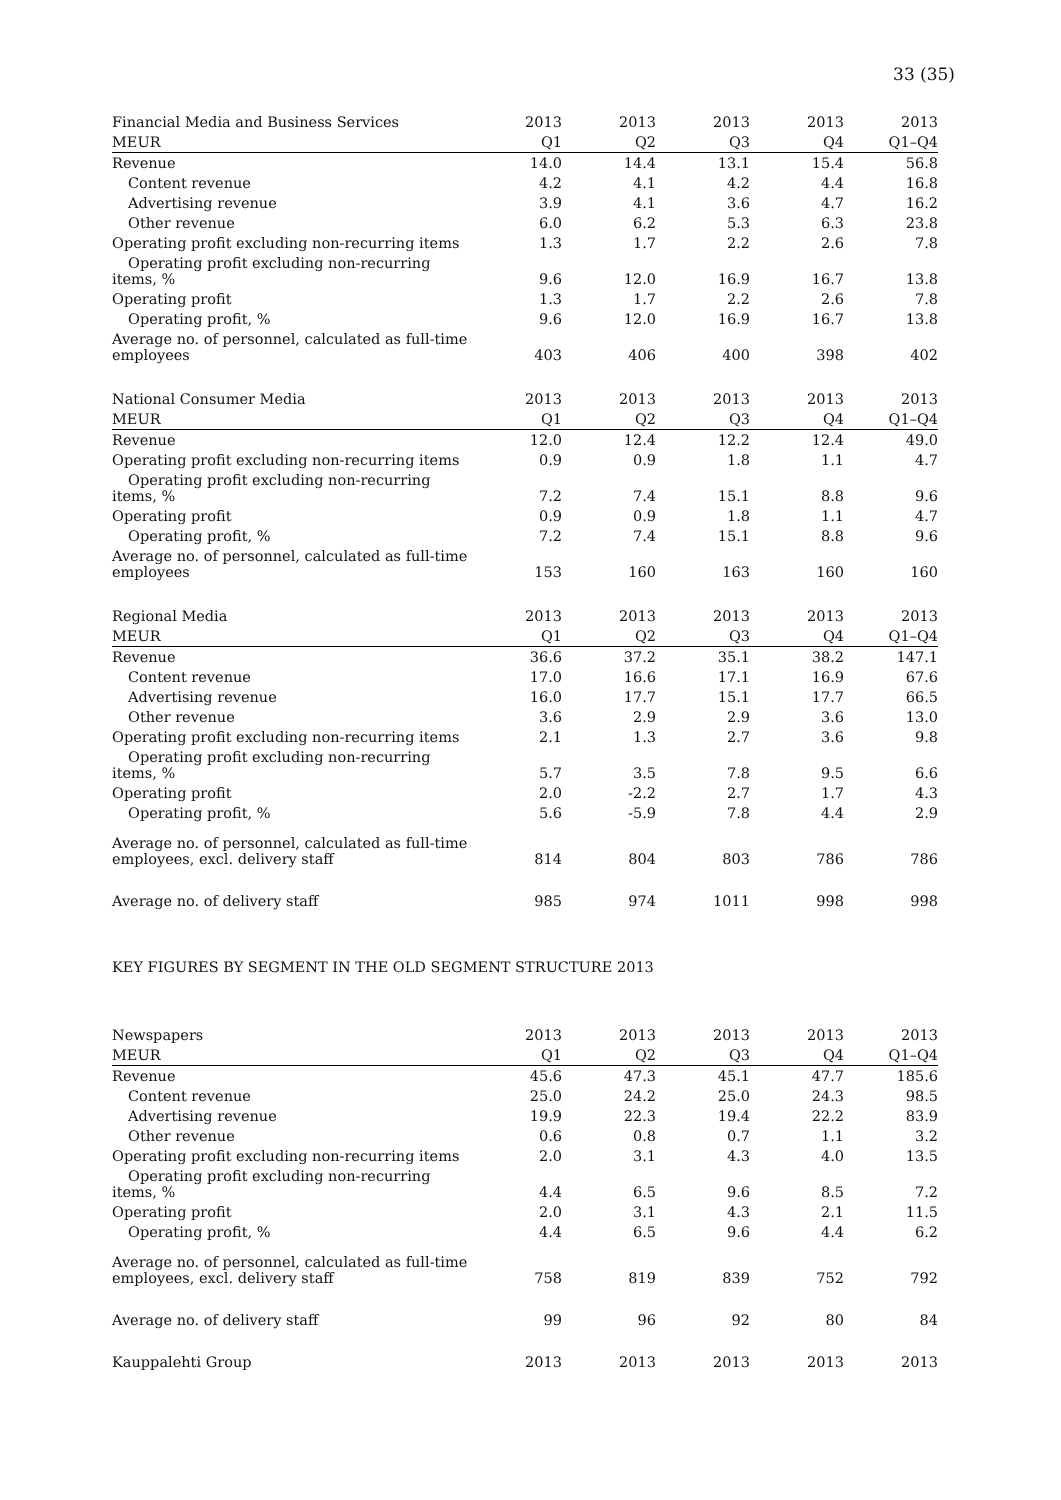33 (35)
| Financial Media and Business Services | 2013 | 2013 | 2013 | 2013 | 2013 |
| --- | --- | --- | --- | --- | --- |
| MEUR | Q1 | Q2 | Q3 | Q4 | Q1–Q4 |
| Revenue | 14.0 | 14.4 | 13.1 | 15.4 | 56.8 |
| Content revenue | 4.2 | 4.1 | 4.2 | 4.4 | 16.8 |
| Advertising revenue | 3.9 | 4.1 | 3.6 | 4.7 | 16.2 |
| Other revenue | 6.0 | 6.2 | 5.3 | 6.3 | 23.8 |
| Operating profit excluding non-recurring items | 1.3 | 1.7 | 2.2 | 2.6 | 7.8 |
| Operating profit excluding non-recurring items, % | 9.6 | 12.0 | 16.9 | 16.7 | 13.8 |
| Operating profit | 1.3 | 1.7 | 2.2 | 2.6 | 7.8 |
| Operating profit, % | 9.6 | 12.0 | 16.9 | 16.7 | 13.8 |
| Average no. of personnel, calculated as full-time employees | 403 | 406 | 400 | 398 | 402 |
| National Consumer Media | 2013 | 2013 | 2013 | 2013 | 2013 |
| --- | --- | --- | --- | --- | --- |
| MEUR | Q1 | Q2 | Q3 | Q4 | Q1–Q4 |
| Revenue | 12.0 | 12.4 | 12.2 | 12.4 | 49.0 |
| Operating profit excluding non-recurring items | 0.9 | 0.9 | 1.8 | 1.1 | 4.7 |
| Operating profit excluding non-recurring items, % | 7.2 | 7.4 | 15.1 | 8.8 | 9.6 |
| Operating profit | 0.9 | 0.9 | 1.8 | 1.1 | 4.7 |
| Operating profit, % | 7.2 | 7.4 | 15.1 | 8.8 | 9.6 |
| Average no. of personnel, calculated as full-time employees | 153 | 160 | 163 | 160 | 160 |
| Regional Media | 2013 | 2013 | 2013 | 2013 | 2013 |
| --- | --- | --- | --- | --- | --- |
| MEUR | Q1 | Q2 | Q3 | Q4 | Q1–Q4 |
| Revenue | 36.6 | 37.2 | 35.1 | 38.2 | 147.1 |
| Content revenue | 17.0 | 16.6 | 17.1 | 16.9 | 67.6 |
| Advertising revenue | 16.0 | 17.7 | 15.1 | 17.7 | 66.5 |
| Other revenue | 3.6 | 2.9 | 2.9 | 3.6 | 13.0 |
| Operating profit excluding non-recurring items | 2.1 | 1.3 | 2.7 | 3.6 | 9.8 |
| Operating profit excluding non-recurring items, % | 5.7 | 3.5 | 7.8 | 9.5 | 6.6 |
| Operating profit | 2.0 | -2.2 | 2.7 | 1.7 | 4.3 |
| Operating profit, % | 5.6 | -5.9 | 7.8 | 4.4 | 2.9 |
| Average no. of personnel, calculated as full-time employees, excl. delivery staff | 814 | 804 | 803 | 786 | 786 |
| Average no. of delivery staff | 985 | 974 | 1011 | 998 | 998 |
KEY FIGURES BY SEGMENT IN THE OLD SEGMENT STRUCTURE 2013
| Newspapers | 2013 | 2013 | 2013 | 2013 | 2013 |
| --- | --- | --- | --- | --- | --- |
| MEUR | Q1 | Q2 | Q3 | Q4 | Q1–Q4 |
| Revenue | 45.6 | 47.3 | 45.1 | 47.7 | 185.6 |
| Content revenue | 25.0 | 24.2 | 25.0 | 24.3 | 98.5 |
| Advertising revenue | 19.9 | 22.3 | 19.4 | 22.2 | 83.9 |
| Other revenue | 0.6 | 0.8 | 0.7 | 1.1 | 3.2 |
| Operating profit excluding non-recurring items | 2.0 | 3.1 | 4.3 | 4.0 | 13.5 |
| Operating profit excluding non-recurring items, % | 4.4 | 6.5 | 9.6 | 8.5 | 7.2 |
| Operating profit | 2.0 | 3.1 | 4.3 | 2.1 | 11.5 |
| Operating profit, % | 4.4 | 6.5 | 9.6 | 4.4 | 6.2 |
| Average no. of personnel, calculated as full-time employees, excl. delivery staff | 758 | 819 | 839 | 752 | 792 |
| Average no. of delivery staff | 99 | 96 | 92 | 80 | 84 |
| Kauppalehti Group | 2013 | 2013 | 2013 | 2013 | 2013 |